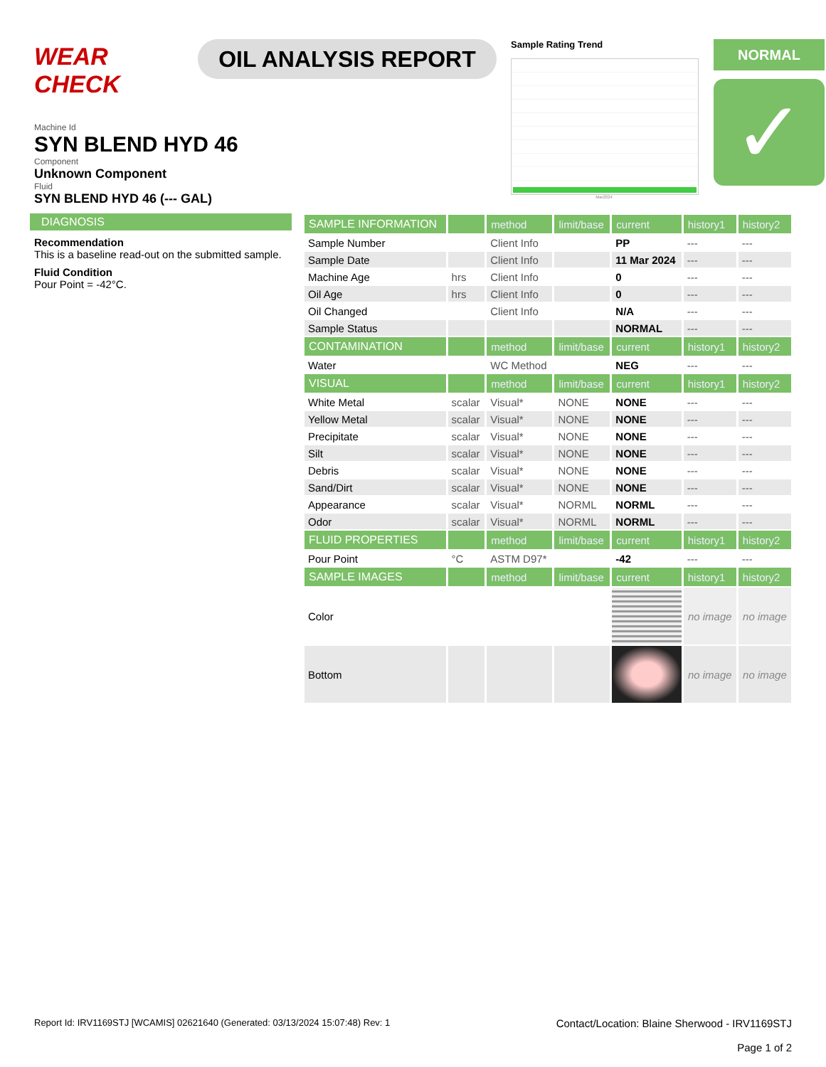WEAR CHECK
OIL ANALYSIS REPORT
Sample Rating Trend
Mar2024
NORMAL
✓
Machine Id
SYN BLEND HYD 46
Component
Unknown Component
Fluid
SYN BLEND HYD 46 (--- GAL)
DIAGNOSIS
Recommendation
This is a baseline read-out on the submitted sample.
Fluid Condition
Pour Point = -42°C.
| SAMPLE INFORMATION | | method | limit/base | current | history1 | history2 |
| --- | --- | --- | --- | --- | --- | --- |
| Sample Number | | Client Info | | PP | --- | --- |
| Sample Date | | Client Info | | 11 Mar 2024 | --- | --- |
| Machine Age | hrs | Client Info | | 0 | --- | --- |
| Oil Age | hrs | Client Info | | 0 | --- | --- |
| Oil Changed | | Client Info | | N/A | --- | --- |
| Sample Status | | | | NORMAL | --- | --- |
| CONTAMINATION | | method | limit/base | current | history1 | history2 |
| Water | | WC Method | | NEG | --- | --- |
| VISUAL | | method | limit/base | current | history1 | history2 |
| White Metal | scalar | Visual* | NONE | NONE | --- | --- |
| Yellow Metal | scalar | Visual* | NONE | NONE | --- | --- |
| Precipitate | scalar | Visual* | NONE | NONE | --- | --- |
| Silt | scalar | Visual* | NONE | NONE | --- | --- |
| Debris | scalar | Visual* | NONE | NONE | --- | --- |
| Sand/Dirt | scalar | Visual* | NONE | NONE | --- | --- |
| Appearance | scalar | Visual* | NORML | NORML | --- | --- |
| Odor | scalar | Visual* | NORML | NORML | --- | --- |
| FLUID PROPERTIES | | method | limit/base | current | history1 | history2 |
| Pour Point | °C | ASTM D97* | | -42 | --- | --- |
| SAMPLE IMAGES | | method | limit/base | current | history1 | history2 |
| Color | | | | | no image | no image |
| Bottom | | | | | no image | no image |
Report Id: IRV1169STJ [WCAMIS] 02621640 (Generated: 03/13/2024 15:07:48) Rev: 1
Contact/Location: Blaine Sherwood - IRV1169STJ
Page 1 of 2